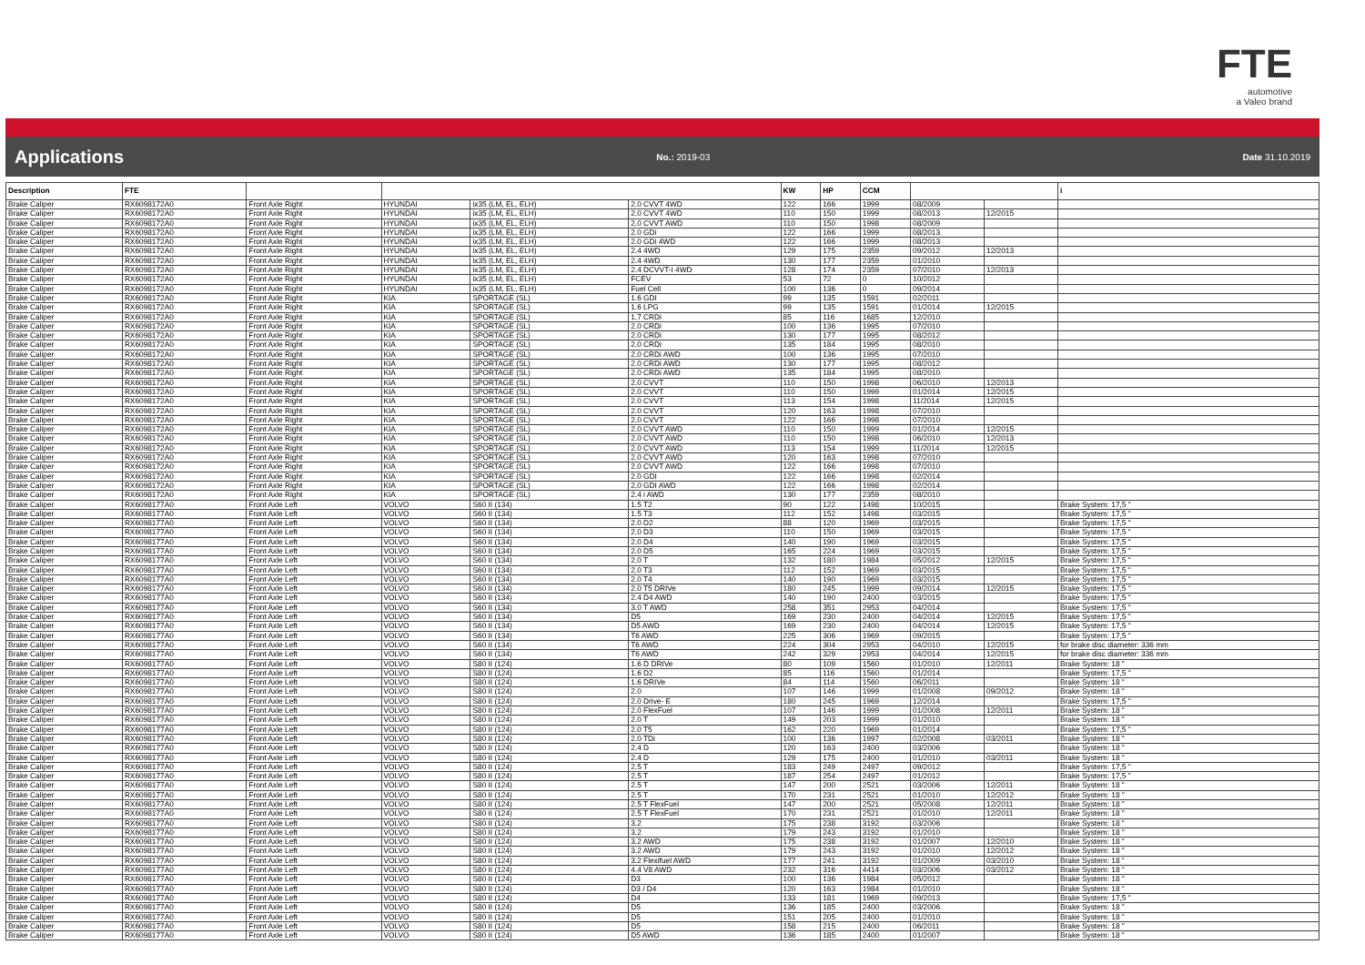FTE
automotive
a Valeo brand
Applications
No.: 2019-03 Date 31.10.2019
| Description | FTE | | | | | KW | HP | CCM | | | i |
| --- | --- | --- | --- | --- | --- | --- | --- | --- | --- | --- | --- |
| Brake Caliper | RX6098172A0 | Front Axle Right | HYUNDAI | ix35 (LM, EL, ELH) | 2.0 CVVT 4WD | 122 | 166 | 1999 | 08/2009 | | |
| Brake Caliper | RX6098172A0 | Front Axle Right | HYUNDAI | ix35 (LM, EL, ELH) | 2.0 CVVT 4WD | 110 | 150 | 1999 | 08/2013 | 12/2015 | |
| Brake Caliper | RX6098172A0 | Front Axle Right | HYUNDAI | ix35 (LM, EL, ELH) | 2.0 CVVT AWD | 110 | 150 | 1998 | 08/2009 | | |
| Brake Caliper | RX6098172A0 | Front Axle Right | HYUNDAI | ix35 (LM, EL, ELH) | 2.0 GDi | 122 | 166 | 1999 | 08/2013 | | |
| Brake Caliper | RX6098172A0 | Front Axle Right | HYUNDAI | ix35 (LM, EL, ELH) | 2.0 GDi 4WD | 122 | 166 | 1999 | 08/2013 | | |
| Brake Caliper | RX6098172A0 | Front Axle Right | HYUNDAI | ix35 (LM, EL, ELH) | 2.4 4WD | 129 | 175 | 2359 | 09/2012 | 12/2013 | |
| Brake Caliper | RX6098172A0 | Front Axle Right | HYUNDAI | ix35 (LM, EL, ELH) | 2.4 4WD | 130 | 177 | 2359 | 01/2010 | | |
| Brake Caliper | RX6098172A0 | Front Axle Right | HYUNDAI | ix35 (LM, EL, ELH) | 2.4 DCVVT-I 4WD | 128 | 174 | 2359 | 07/2010 | 12/2013 | |
| Brake Caliper | RX6098172A0 | Front Axle Right | HYUNDAI | ix35 (LM, EL, ELH) | FCEV | 53 | 72 | 0 | 10/2012 | | |
| Brake Caliper | RX6098172A0 | Front Axle Right | HYUNDAI | ix35 (LM, EL, ELH) | Fuel Cell | 100 | 136 | 0 | 09/2014 | | |
| Brake Caliper | RX6098172A0 | Front Axle Right | KIA | SPORTAGE (SL) | 1.6 GDI | 99 | 135 | 1591 | 02/2011 | | |
| Brake Caliper | RX6098172A0 | Front Axle Right | KIA | SPORTAGE (SL) | 1.6 LPG | 99 | 135 | 1591 | 01/2014 | 12/2015 | |
| Brake Caliper | RX6098172A0 | Front Axle Right | KIA | SPORTAGE (SL) | 1.7 CRDi | 85 | 116 | 1685 | 12/2010 | | |
| Brake Caliper | RX6098172A0 | Front Axle Right | KIA | SPORTAGE (SL) | 2.0 CRDi | 100 | 136 | 1995 | 07/2010 | | |
| Brake Caliper | RX6098172A0 | Front Axle Right | KIA | SPORTAGE (SL) | 2.0 CRDi | 130 | 177 | 1995 | 08/2012 | | |
| Brake Caliper | RX6098172A0 | Front Axle Right | KIA | SPORTAGE (SL) | 2.0 CRDi | 135 | 184 | 1995 | 08/2010 | | |
| Brake Caliper | RX6098172A0 | Front Axle Right | KIA | SPORTAGE (SL) | 2.0 CRDi AWD | 100 | 136 | 1995 | 07/2010 | | |
| Brake Caliper | RX6098172A0 | Front Axle Right | KIA | SPORTAGE (SL) | 2.0 CRDi AWD | 130 | 177 | 1995 | 08/2012 | | |
| Brake Caliper | RX6098172A0 | Front Axle Right | KIA | SPORTAGE (SL) | 2.0 CRDi AWD | 135 | 184 | 1995 | 08/2010 | | |
| Brake Caliper | RX6098172A0 | Front Axle Right | KIA | SPORTAGE (SL) | 2.0 CVVT | 110 | 150 | 1998 | 06/2010 | 12/2013 | |
| Brake Caliper | RX6098172A0 | Front Axle Right | KIA | SPORTAGE (SL) | 2.0 CVVT | 110 | 150 | 1999 | 01/2014 | 12/2015 | |
| Brake Caliper | RX6098172A0 | Front Axle Right | KIA | SPORTAGE (SL) | 2.0 CVVT | 113 | 154 | 1998 | 11/2014 | 12/2015 | |
| Brake Caliper | RX6098172A0 | Front Axle Right | KIA | SPORTAGE (SL) | 2.0 CVVT | 120 | 163 | 1998 | 07/2010 | | |
| Brake Caliper | RX6098172A0 | Front Axle Right | KIA | SPORTAGE (SL) | 2.0 CVVT | 122 | 166 | 1998 | 07/2010 | | |
| Brake Caliper | RX6098172A0 | Front Axle Right | KIA | SPORTAGE (SL) | 2.0 CVVT AWD | 110 | 150 | 1999 | 01/2014 | 12/2015 | |
| Brake Caliper | RX6098172A0 | Front Axle Right | KIA | SPORTAGE (SL) | 2.0 CVVT AWD | 110 | 150 | 1998 | 06/2010 | 12/2013 | |
| Brake Caliper | RX6098172A0 | Front Axle Right | KIA | SPORTAGE (SL) | 2.0 CVVT AWD | 113 | 154 | 1999 | 11/2014 | 12/2015 | |
| Brake Caliper | RX6098172A0 | Front Axle Right | KIA | SPORTAGE (SL) | 2.0 CVVT AWD | 120 | 163 | 1998 | 07/2010 | | |
| Brake Caliper | RX6098172A0 | Front Axle Right | KIA | SPORTAGE (SL) | 2.0 CVVT AWD | 122 | 166 | 1998 | 07/2010 | | |
| Brake Caliper | RX6098172A0 | Front Axle Right | KIA | SPORTAGE (SL) | 2.0 GDI | 122 | 166 | 1998 | 02/2014 | | |
| Brake Caliper | RX6098172A0 | Front Axle Right | KIA | SPORTAGE (SL) | 2.0 GDI AWD | 122 | 166 | 1998 | 02/2014 | | |
| Brake Caliper | RX6098172A0 | Front Axle Right | KIA | SPORTAGE (SL) | 2.4 i AWD | 130 | 177 | 2359 | 08/2010 | | |
| Brake Caliper | RX6098177A0 | Front Axle Left | VOLVO | S60 II (134) | 1.5 T2 | 90 | 122 | 1498 | 10/2015 | | Brake System: 17,5 " |
| Brake Caliper | RX6098177A0 | Front Axle Left | VOLVO | S60 II (134) | 1.5 T3 | 112 | 152 | 1498 | 03/2015 | | Brake System: 17,5 " |
| Brake Caliper | RX6098177A0 | Front Axle Left | VOLVO | S60 II (134) | 2.0 D2 | 88 | 120 | 1969 | 03/2015 | | Brake System: 17,5 " |
| Brake Caliper | RX6098177A0 | Front Axle Left | VOLVO | S60 II (134) | 2.0 D3 | 110 | 150 | 1969 | 03/2015 | | Brake System: 17,5 " |
| Brake Caliper | RX6098177A0 | Front Axle Left | VOLVO | S60 II (134) | 2.0 D4 | 140 | 190 | 1969 | 03/2015 | | Brake System: 17,5 " |
| Brake Caliper | RX6098177A0 | Front Axle Left | VOLVO | S60 II (134) | 2.0 D5 | 165 | 224 | 1969 | 03/2015 | | Brake System: 17,5 " |
| Brake Caliper | RX6098177A0 | Front Axle Left | VOLVO | S60 II (134) | 2.0 T | 132 | 180 | 1984 | 05/2012 | 12/2015 | Brake System: 17,5 " |
| Brake Caliper | RX6098177A0 | Front Axle Left | VOLVO | S60 II (134) | 2.0 T3 | 112 | 152 | 1969 | 03/2015 | | Brake System: 17,5 " |
| Brake Caliper | RX6098177A0 | Front Axle Left | VOLVO | S60 II (134) | 2.0 T4 | 140 | 190 | 1969 | 03/2015 | | Brake System: 17,5 " |
| Brake Caliper | RX6098177A0 | Front Axle Left | VOLVO | S60 II (134) | 2.0 T5 DRIVe | 180 | 245 | 1999 | 09/2014 | 12/2015 | Brake System: 17,5 " |
| Brake Caliper | RX6098177A0 | Front Axle Left | VOLVO | S60 II (134) | 2.4 D4 AWD | 140 | 190 | 2400 | 03/2015 | | Brake System: 17,5 " |
| Brake Caliper | RX6098177A0 | Front Axle Left | VOLVO | S60 II (134) | 3.0 T AWD | 258 | 351 | 2953 | 04/2014 | | Brake System: 17,5 " |
| Brake Caliper | RX6098177A0 | Front Axle Left | VOLVO | S60 II (134) | D5 | 169 | 230 | 2400 | 04/2014 | 12/2015 | Brake System: 17,5 " |
| Brake Caliper | RX6098177A0 | Front Axle Left | VOLVO | S60 II (134) | D5 AWD | 169 | 230 | 2400 | 04/2014 | 12/2015 | Brake System: 17,5 " |
| Brake Caliper | RX6098177A0 | Front Axle Left | VOLVO | S60 II (134) | T6 AWD | 225 | 306 | 1969 | 09/2015 | | Brake System: 17,5 " |
| Brake Caliper | RX6098177A0 | Front Axle Left | VOLVO | S60 II (134) | T6 AWD | 224 | 304 | 2953 | 04/2010 | 12/2015 | for brake disc diameter: 336 mm |
| Brake Caliper | RX6098177A0 | Front Axle Left | VOLVO | S60 II (134) | T6 AWD | 242 | 329 | 2953 | 04/2014 | 12/2015 | for brake disc diameter: 336 mm |
| Brake Caliper | RX6098177A0 | Front Axle Left | VOLVO | S80 II (124) | 1.6 D DRIVe | 80 | 109 | 1560 | 01/2010 | 12/2011 | Brake System: 18 " |
| Brake Caliper | RX6098177A0 | Front Axle Left | VOLVO | S80 II (124) | 1.6 D2 | 85 | 116 | 1560 | 01/2014 | | Brake System: 17,5 " |
| Brake Caliper | RX6098177A0 | Front Axle Left | VOLVO | S80 II (124) | 1.6 DRIVe | 84 | 114 | 1560 | 06/2011 | | Brake System: 18 " |
| Brake Caliper | RX6098177A0 | Front Axle Left | VOLVO | S80 II (124) | 2.0 | 107 | 146 | 1999 | 01/2008 | 09/2012 | Brake System: 18 " |
| Brake Caliper | RX6098177A0 | Front Axle Left | VOLVO | S80 II (124) | 2.0 Drive- E | 180 | 245 | 1969 | 12/2014 | | Brake System: 17,5 " |
| Brake Caliper | RX6098177A0 | Front Axle Left | VOLVO | S80 II (124) | 2.0 FlexFuel | 107 | 146 | 1999 | 01/2008 | 12/2011 | Brake System: 18 " |
| Brake Caliper | RX6098177A0 | Front Axle Left | VOLVO | S80 II (124) | 2.0 T | 149 | 203 | 1999 | 01/2010 | | Brake System: 18 " |
| Brake Caliper | RX6098177A0 | Front Axle Left | VOLVO | S80 II (124) | 2.0 T5 | 162 | 220 | 1969 | 01/2014 | | Brake System: 17,5 " |
| Brake Caliper | RX6098177A0 | Front Axle Left | VOLVO | S80 II (124) | 2.0 TDi | 100 | 136 | 1997 | 02/2008 | 03/2011 | Brake System: 18 " |
| Brake Caliper | RX6098177A0 | Front Axle Left | VOLVO | S80 II (124) | 2.4 D | 120 | 163 | 2400 | 03/2006 | | Brake System: 18 " |
| Brake Caliper | RX6098177A0 | Front Axle Left | VOLVO | S80 II (124) | 2.4 D | 129 | 175 | 2400 | 01/2010 | 03/2011 | Brake System: 18 " |
| Brake Caliper | RX6098177A0 | Front Axle Left | VOLVO | S80 II (124) | 2.5 T | 183 | 249 | 2497 | 09/2012 | | Brake System: 17,5 " |
| Brake Caliper | RX6098177A0 | Front Axle Left | VOLVO | S80 II (124) | 2.5 T | 187 | 254 | 2497 | 01/2012 | | Brake System: 17,5 " |
| Brake Caliper | RX6098177A0 | Front Axle Left | VOLVO | S80 II (124) | 2.5 T | 147 | 200 | 2521 | 03/2006 | 12/2011 | Brake System: 18 " |
| Brake Caliper | RX6098177A0 | Front Axle Left | VOLVO | S80 II (124) | 2.5 T | 170 | 231 | 2521 | 01/2010 | 12/2012 | Brake System: 18 " |
| Brake Caliper | RX6098177A0 | Front Axle Left | VOLVO | S80 II (124) | 2.5 T FlexFuel | 147 | 200 | 2521 | 05/2008 | 12/2011 | Brake System: 18 " |
| Brake Caliper | RX6098177A0 | Front Axle Left | VOLVO | S80 II (124) | 2.5 T FlexFuel | 170 | 231 | 2521 | 01/2010 | 12/2011 | Brake System: 18 " |
| Brake Caliper | RX6098177A0 | Front Axle Left | VOLVO | S80 II (124) | 3.2 | 175 | 238 | 3192 | 03/2006 | | Brake System: 18 " |
| Brake Caliper | RX6098177A0 | Front Axle Left | VOLVO | S80 II (124) | 3.2 | 179 | 243 | 3192 | 01/2010 | | Brake System: 18 " |
| Brake Caliper | RX6098177A0 | Front Axle Left | VOLVO | S80 II (124) | 3.2 AWD | 175 | 238 | 3192 | 01/2007 | 12/2010 | Brake System: 18 " |
| Brake Caliper | RX6098177A0 | Front Axle Left | VOLVO | S80 II (124) | 3.2 AWD | 179 | 243 | 3192 | 01/2010 | 12/2012 | Brake System: 18 " |
| Brake Caliper | RX6098177A0 | Front Axle Left | VOLVO | S80 II (124) | 3.2 Flexifuel AWD | 177 | 241 | 3192 | 01/2009 | 03/2010 | Brake System: 18 " |
| Brake Caliper | RX6098177A0 | Front Axle Left | VOLVO | S80 II (124) | 4.4 V8 AWD | 232 | 316 | 4414 | 03/2006 | 03/2012 | Brake System: 18 " |
| Brake Caliper | RX6098177A0 | Front Axle Left | VOLVO | S80 II (124) | D3 | 100 | 136 | 1984 | 05/2012 | | Brake System: 18 " |
| Brake Caliper | RX6098177A0 | Front Axle Left | VOLVO | S80 II (124) | D3 / D4 | 120 | 163 | 1984 | 01/2010 | | Brake System: 18 " |
| Brake Caliper | RX6098177A0 | Front Axle Left | VOLVO | S80 II (124) | D4 | 133 | 181 | 1969 | 09/2013 | | Brake System: 17,5 " |
| Brake Caliper | RX6098177A0 | Front Axle Left | VOLVO | S80 II (124) | D5 | 136 | 185 | 2400 | 03/2006 | | Brake System: 18 " |
| Brake Caliper | RX6098177A0 | Front Axle Left | VOLVO | S80 II (124) | D5 | 151 | 205 | 2400 | 01/2010 | | Brake System: 18 " |
| Brake Caliper | RX6098177A0 | Front Axle Left | VOLVO | S80 II (124) | D5 | 158 | 215 | 2400 | 06/2011 | | Brake System: 18 " |
| Brake Caliper | RX6098177A0 | Front Axle Left | VOLVO | S80 II (124) | D5 AWD | 136 | 185 | 2400 | 01/2007 | | Brake System: 18 " |